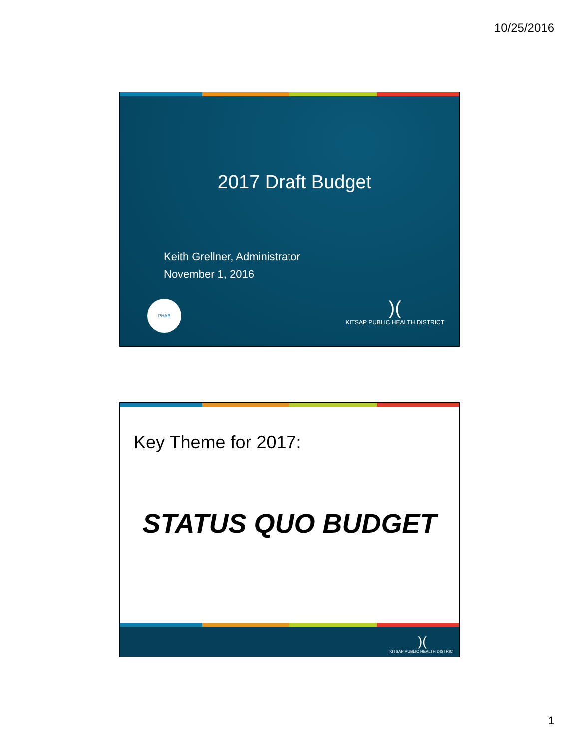10/25/2016
2017 Draft Budget
Keith Grellner, Administrator
November 1, 2016
PHAB
)(KITSAP PUBLIC HEALTH DISTRICT
Key Theme for 2017:
STATUS QUO BUDGET
)(KITSAP PUBLIC HEALTH DISTRICT
1